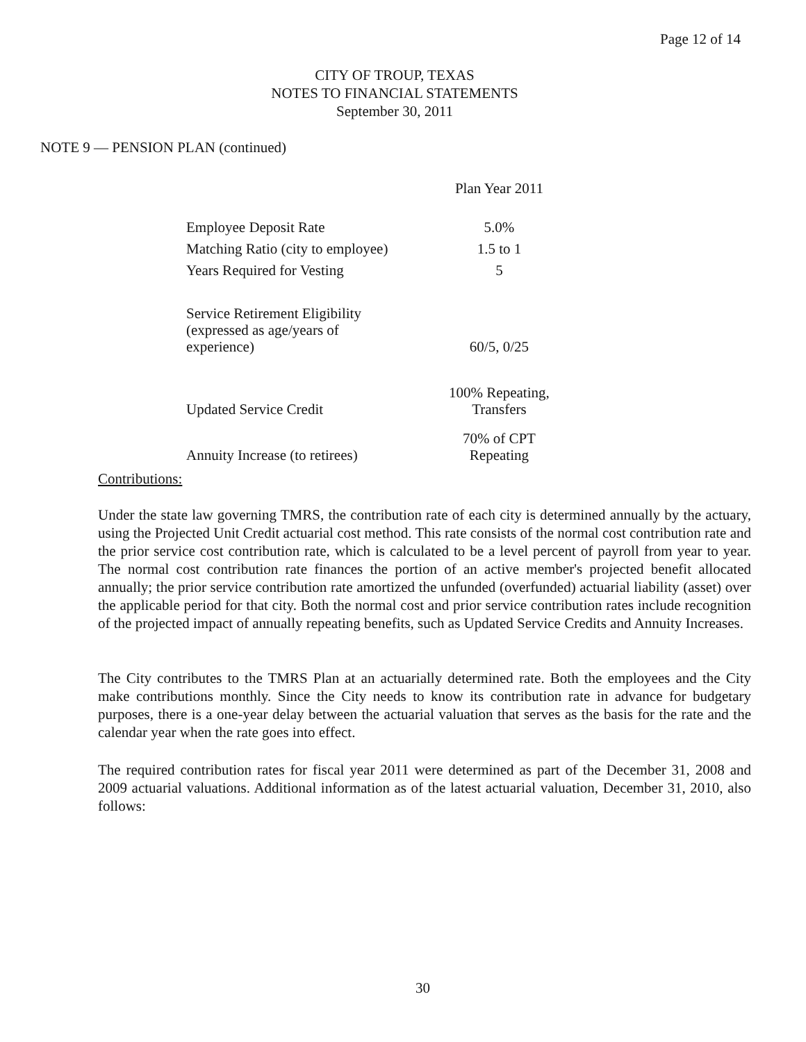Page 12 of 14
CITY OF TROUP, TEXAS
NOTES TO FINANCIAL STATEMENTS
September 30, 2011
NOTE 9 — PENSION PLAN (continued)
| | Plan Year 2011 |
| Employee Deposit Rate | 5.0% |
| Matching Ratio (city to employee) | 1.5 to 1 |
| Years Required for Vesting | 5 |
| Service Retirement Eligibility (expressed as age/years of experience) | 60/5, 0/25 |
| Updated Service Credit | 100% Repeating, Transfers |
| Annuity Increase (to retirees) | 70% of CPT Repeating |
Contributions:
Under the state law governing TMRS, the contribution rate of each city is determined annually by the actuary, using the Projected Unit Credit actuarial cost method. This rate consists of the normal cost contribution rate and the prior service cost contribution rate, which is calculated to be a level percent of payroll from year to year. The normal cost contribution rate finances the portion of an active member's projected benefit allocated annually; the prior service contribution rate amortized the unfunded (overfunded) actuarial liability (asset) over the applicable period for that city. Both the normal cost and prior service contribution rates include recognition of the projected impact of annually repeating benefits, such as Updated Service Credits and Annuity Increases.
The City contributes to the TMRS Plan at an actuarially determined rate. Both the employees and the City make contributions monthly. Since the City needs to know its contribution rate in advance for budgetary purposes, there is a one-year delay between the actuarial valuation that serves as the basis for the rate and the calendar year when the rate goes into effect.
The required contribution rates for fiscal year 2011 were determined as part of the December 31, 2008 and 2009 actuarial valuations. Additional information as of the latest actuarial valuation, December 31, 2010, also follows:
30